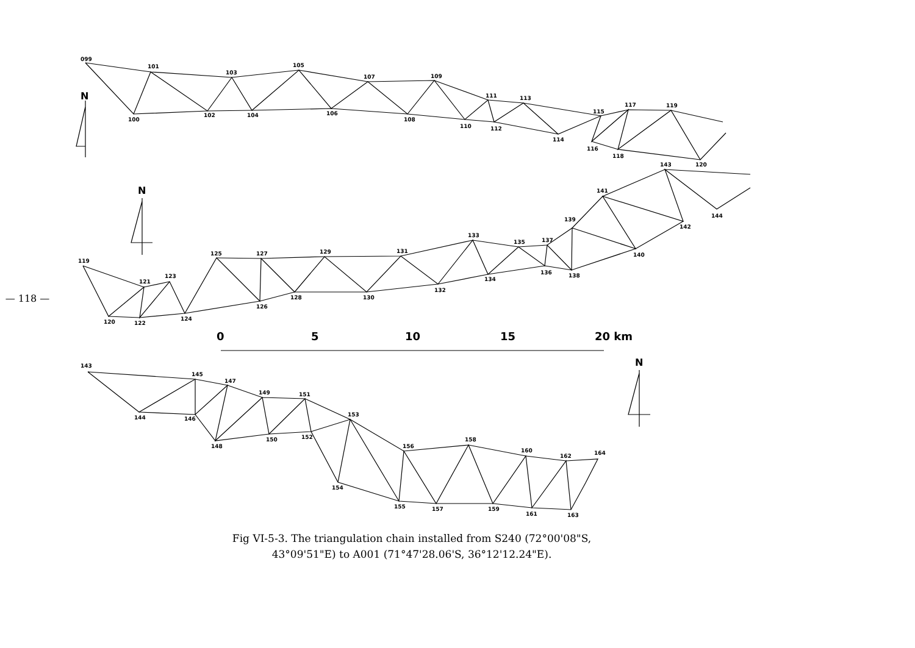— 118 —
099
101
103
105
107
109
111
113
115
117
119
100
102
104
106
108
110
112
114
116
118
120
119
121
123
125
127
129
131
133
135
137
139
141
143
120
122
124
126
128
130
132
134
136
138
140
142
144
143
145
147
149
151
153
156
158
160
162
164
144
146
148
150
152
154
155
157
159
161
163
N
N
N
0
5
10
15
20 km
Fig VI-5-3. The triangulation chain installed from S240 (72°00'08"S,
43°09'51"E) to A001 (71°47'28.06'S, 36°12'12.24"E).